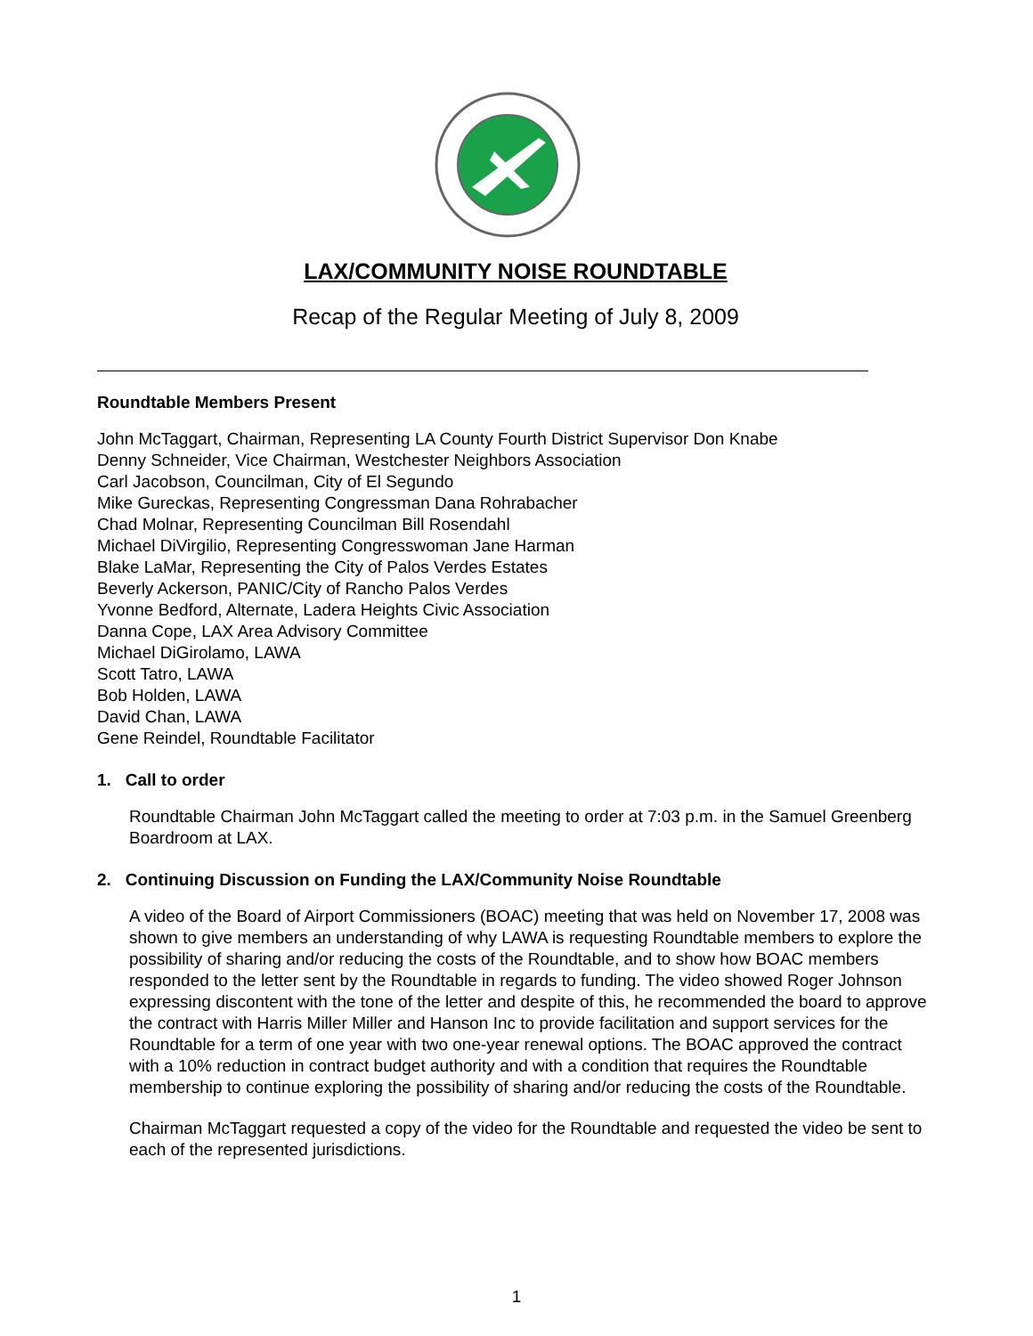LAX/COMMUNITY NOISE ROUNDTABLE
Recap of the Regular Meeting of July 8, 2009
Roundtable Members Present
John McTaggart, Chairman, Representing LA County Fourth District Supervisor Don Knabe
Denny Schneider, Vice Chairman, Westchester Neighbors Association
Carl Jacobson, Councilman, City of El Segundo
Mike Gureckas, Representing Congressman Dana Rohrabacher
Chad Molnar, Representing Councilman Bill Rosendahl
Michael DiVirgilio, Representing Congresswoman Jane Harman
Blake LaMar, Representing the City of Palos Verdes Estates
Beverly Ackerson, PANIC/City of Rancho Palos Verdes
Yvonne Bedford, Alternate, Ladera Heights Civic Association
Danna Cope, LAX Area Advisory Committee
Michael DiGirolamo, LAWA
Scott Tatro, LAWA
Bob Holden, LAWA
David Chan, LAWA
Gene Reindel, Roundtable Facilitator
1. Call to order
Roundtable Chairman John McTaggart called the meeting to order at 7:03 p.m. in the Samuel Greenberg Boardroom at LAX.
2. Continuing Discussion on Funding the LAX/Community Noise Roundtable
A video of the Board of Airport Commissioners (BOAC) meeting that was held on November 17, 2008 was shown to give members an understanding of why LAWA is requesting Roundtable members to explore the possibility of sharing and/or reducing the costs of the Roundtable, and to show how BOAC members responded to the letter sent by the Roundtable in regards to funding. The video showed Roger Johnson expressing discontent with the tone of the letter and despite of this, he recommended the board to approve the contract with Harris Miller Miller and Hanson Inc to provide facilitation and support services for the Roundtable for a term of one year with two one-year renewal options. The BOAC approved the contract with a 10% reduction in contract budget authority and with a condition that requires the Roundtable membership to continue exploring the possibility of sharing and/or reducing the costs of the Roundtable.
Chairman McTaggart requested a copy of the video for the Roundtable and requested the video be sent to each of the represented jurisdictions.
1